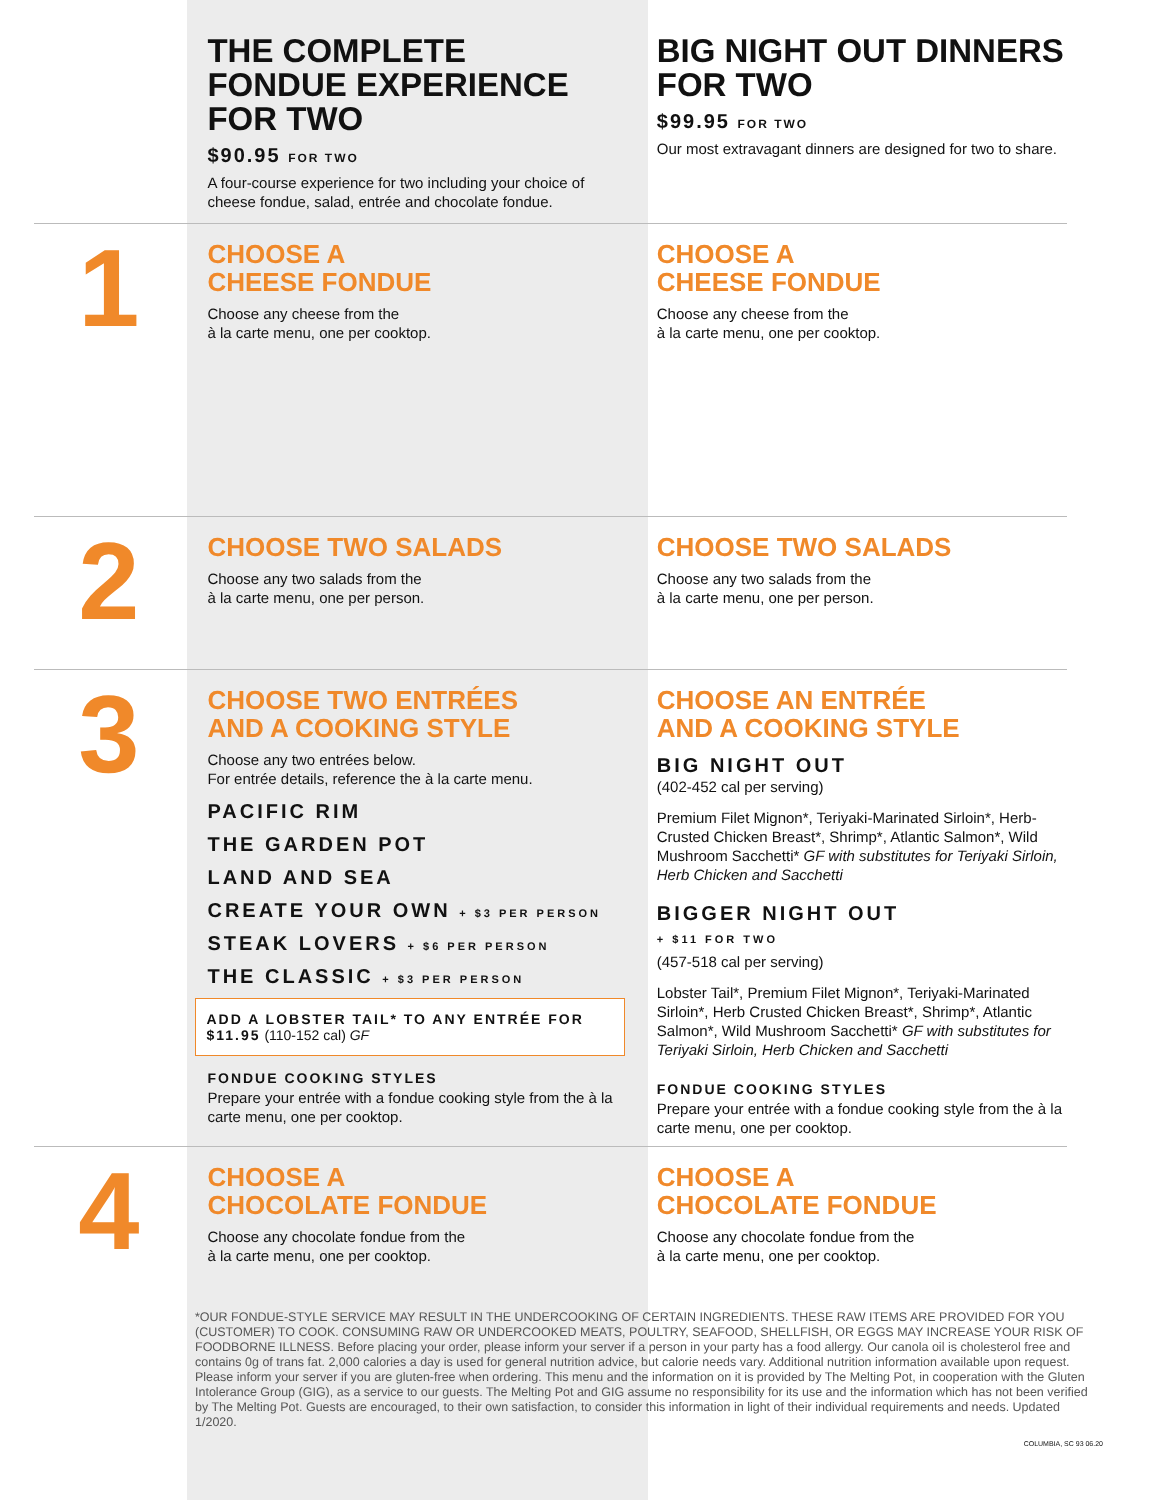THE COMPLETE FONDUE EXPERIENCE FOR TWO
$90.95 FOR TWO
A four-course experience for two including your choice of cheese fondue, salad, entrée and chocolate fondue.
BIG NIGHT OUT DINNERS FOR TWO
$99.95 FOR TWO
Our most extravagant dinners are designed for two to share.
1
CHOOSE A
CHEESE FONDUE
Choose any cheese from the
à la carte menu, one per cooktop.
CHOOSE A
CHEESE FONDUE
Choose any cheese from the
à la carte menu, one per cooktop.
2
CHOOSE TWO SALADS
Choose any two salads from the
à la carte menu, one per person.
CHOOSE TWO SALADS
Choose any two salads from the
à la carte menu, one per person.
3
CHOOSE TWO ENTRÉES
AND A COOKING STYLE
Choose any two entrées below.
For entrée details, reference the à la carte menu.
PACIFIC RIM
THE GARDEN POT
LAND AND SEA
CREATE YOUR OWN + $3 PER PERSON
STEAK LOVERS + $6 PER PERSON
THE CLASSIC + $3 PER PERSON
ADD A LOBSTER TAIL* TO ANY ENTRÉE FOR $11.95 (110-152 cal) GF
FONDUE COOKING STYLES
Prepare your entrée with a fondue cooking style from the à la carte menu, one per cooktop.
CHOOSE AN ENTRÉE
AND A COOKING STYLE
BIG NIGHT OUT
(402-452 cal per serving)
Premium Filet Mignon*, Teriyaki-Marinated Sirloin*, Herb-Crusted Chicken Breast*, Shrimp*, Atlantic Salmon*, Wild Mushroom Sacchetti* GF with substitutes for Teriyaki Sirloin, Herb Chicken and Sacchetti
BIGGER NIGHT OUT
+ $11 FOR TWO
(457-518 cal per serving)
Lobster Tail*, Premium Filet Mignon*, Teriyaki-Marinated Sirloin*, Herb Crusted Chicken Breast*, Shrimp*, Atlantic Salmon*, Wild Mushroom Sacchetti* GF with substitutes for Teriyaki Sirloin, Herb Chicken and Sacchetti
FONDUE COOKING STYLES
Prepare your entrée with a fondue cooking style from the à la carte menu, one per cooktop.
4
CHOOSE A
CHOCOLATE FONDUE
Choose any chocolate fondue from the
à la carte menu, one per cooktop.
CHOOSE A
CHOCOLATE FONDUE
Choose any chocolate fondue from the
à la carte menu, one per cooktop.
*OUR FONDUE-STYLE SERVICE MAY RESULT IN THE UNDERCOOKING OF CERTAIN INGREDIENTS. THESE RAW ITEMS ARE PROVIDED FOR YOU (CUSTOMER) TO COOK. CONSUMING RAW OR UNDERCOOKED MEATS, POULTRY, SEAFOOD, SHELLFISH, OR EGGS MAY INCREASE YOUR RISK OF FOODBORNE ILLNESS. Before placing your order, please inform your server if a person in your party has a food allergy. Our canola oil is cholesterol free and contains 0g of trans fat. 2,000 calories a day is used for general nutrition advice, but calorie needs vary. Additional nutrition information available upon request. Please inform your server if you are gluten-free when ordering. This menu and the information on it is provided by The Melting Pot, in cooperation with the Gluten Intolerance Group (GIG), as a service to our guests. The Melting Pot and GIG assume no responsibility for its use and the information which has not been verified by The Melting Pot. Guests are encouraged, to their own satisfaction, to consider this information in light of their individual requirements and needs. Updated 1/2020.
COLUMBIA, SC 93 06.20